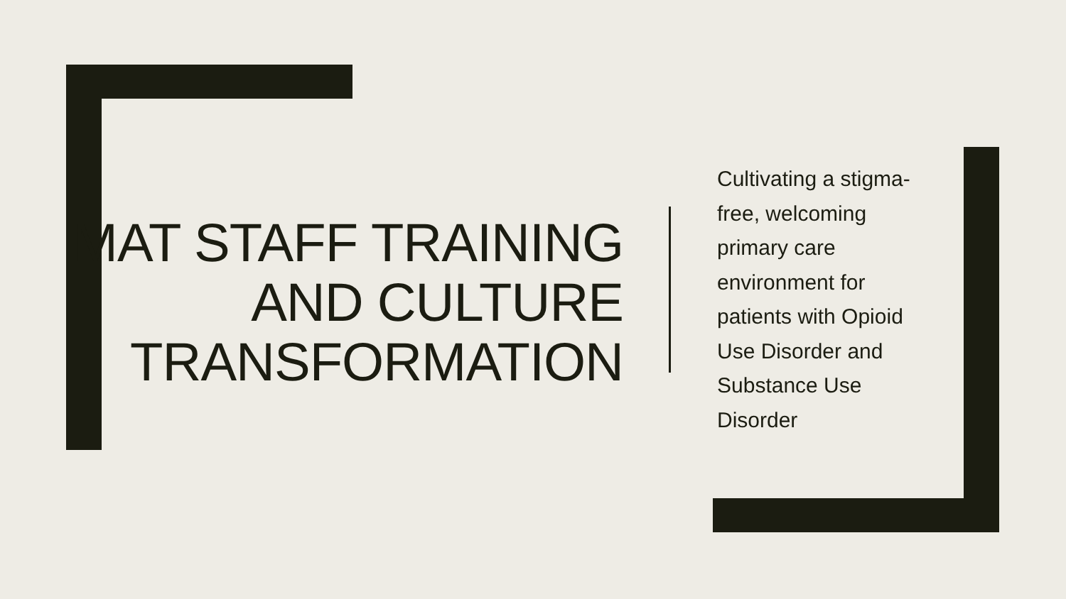MAT STAFF TRAINING AND CULTURE TRANSFORMATION
Cultivating a stigma-free, welcoming primary care environment for patients with Opioid Use Disorder and Substance Use Disorder